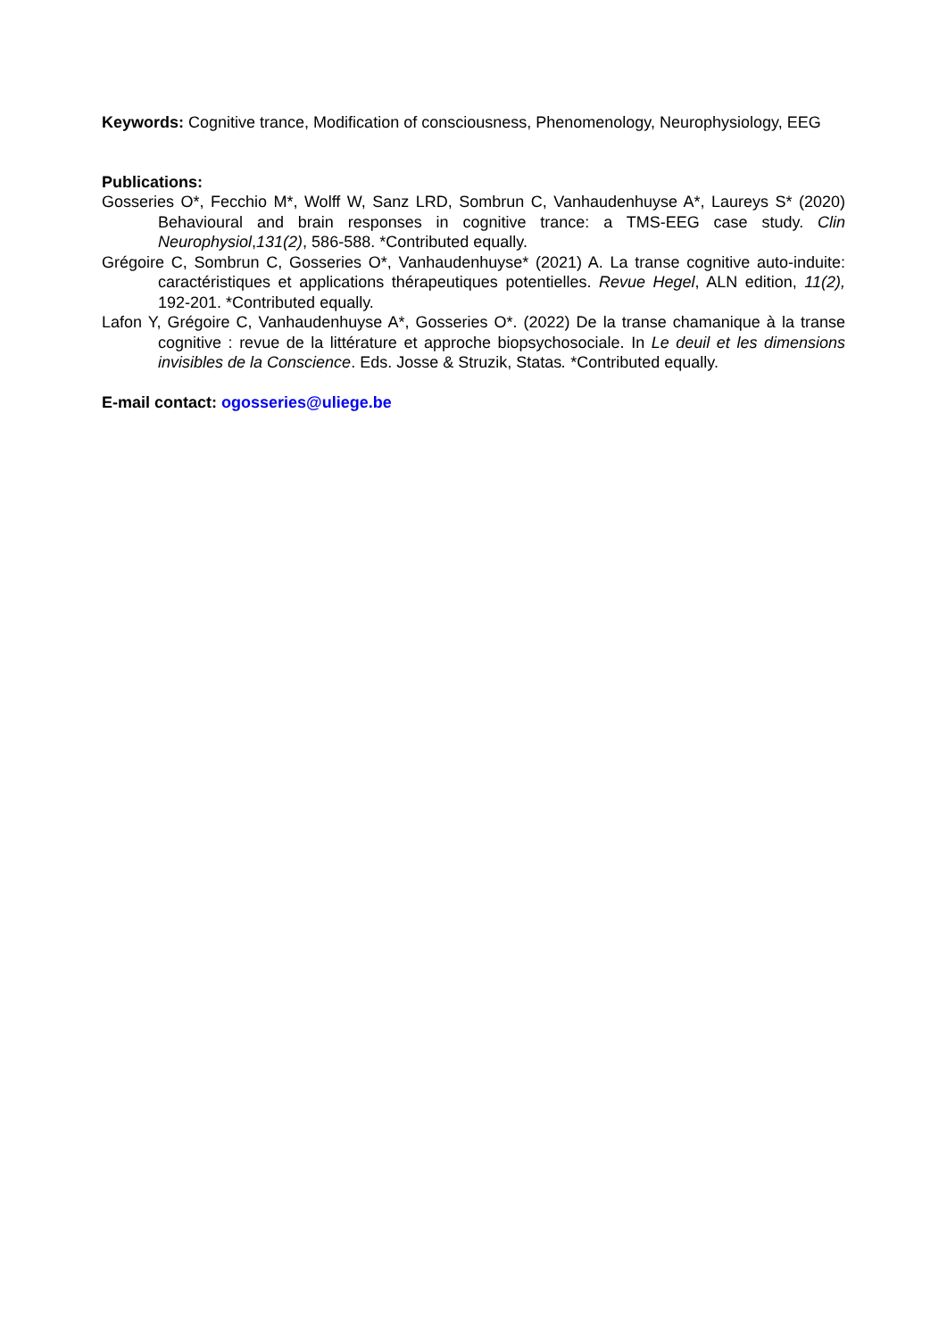Keywords: Cognitive trance, Modification of consciousness, Phenomenology, Neurophysiology, EEG
Publications:
Gosseries O*, Fecchio M*, Wolff W, Sanz LRD, Sombrun C, Vanhaudenhuyse A*, Laureys S* (2020) Behavioural and brain responses in cognitive trance: a TMS-EEG case study. Clin Neurophysiol,131(2), 586-588. *Contributed equally.
Grégoire C, Sombrun C, Gosseries O*, Vanhaudenhuyse* (2021) A. La transe cognitive auto-induite: caractéristiques et applications thérapeutiques potentielles. Revue Hegel, ALN edition, 11(2), 192-201. *Contributed equally.
Lafon Y, Grégoire C, Vanhaudenhuyse A*, Gosseries O*. (2022) De la transe chamanique à la transe cognitive : revue de la littérature et approche biopsychosociale. In Le deuil et les dimensions invisibles de la Conscience. Eds. Josse & Struzik, Statas. *Contributed equally.
E-mail contact: ogosseries@uliege.be